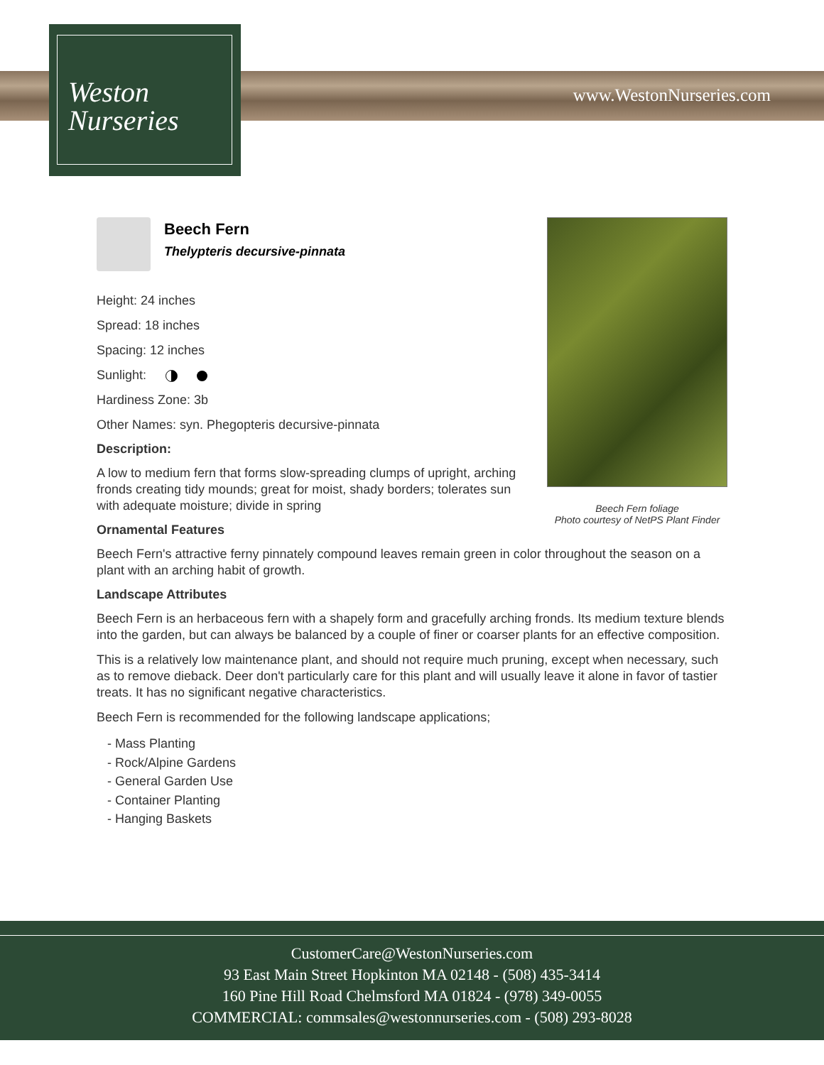Weston
Nurseries
www.WestonNurseries.com
Beech Fern foliage
Photo courtesy of NetPS Plant Finder
Beech Fern
Thelypteris decursive-pinnata
Height: 24 inches
Spread: 18 inches
Spacing: 12 inches
Sunlight:
Hardiness Zone: 3b
Other Names: syn. Phegopteris decursive-pinnata
Description:
A low to medium fern that forms slow-spreading clumps of upright, arching fronds creating tidy mounds; great for moist, shady borders; tolerates sun with adequate moisture; divide in spring
Ornamental Features
Beech Fern's attractive ferny pinnately compound leaves remain green in color throughout the season on a plant with an arching habit of growth.
Landscape Attributes
Beech Fern is an herbaceous fern with a shapely form and gracefully arching fronds. Its medium texture blends into the garden, but can always be balanced by a couple of finer or coarser plants for an effective composition.
This is a relatively low maintenance plant, and should not require much pruning, except when necessary, such as to remove dieback. Deer don't particularly care for this plant and will usually leave it alone in favor of tastier treats. It has no significant negative characteristics.
Beech Fern is recommended for the following landscape applications;
- Mass Planting
- Rock/Alpine Gardens
- General Garden Use
- Container Planting
- Hanging Baskets
CustomerCare@WestonNurseries.com
93 East Main Street Hopkinton MA 02148 - (508) 435-3414
160 Pine Hill Road Chelmsford MA 01824 - (978) 349-0055
COMMERCIAL: commsales@westonnurseries.com - (508) 293-8028